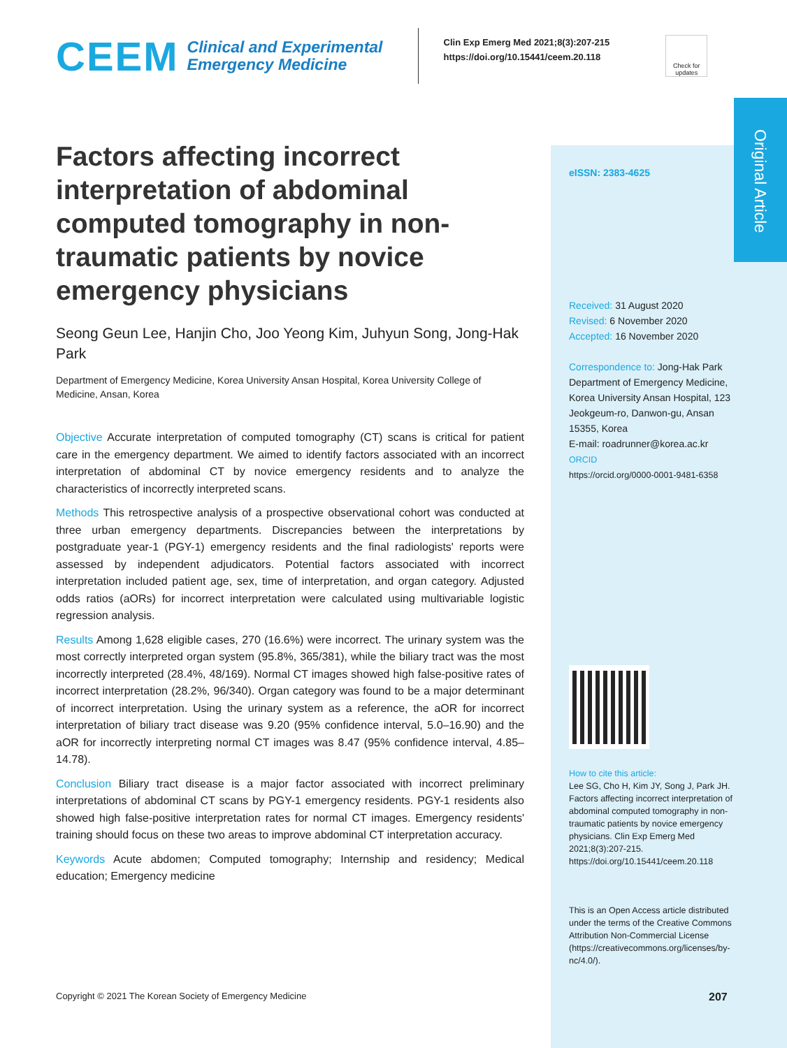Original Article
CEEM
Clinical and Experimental Emergency Medicine
Clin Exp Emerg Med 2021;8(3):207-215
https://doi.org/10.15441/ceem.20.118
Check for updates
Factors affecting incorrect interpretation of abdominal computed tomography in non-traumatic patients by novice emergency physicians
Seong Geun Lee, Hanjin Cho, Joo Yeong Kim, Juhyun Song, Jong-Hak Park
Department of Emergency Medicine, Korea University Ansan Hospital, Korea University College of Medicine, Ansan, Korea
Objective Accurate interpretation of computed tomography (CT) scans is critical for patient care in the emergency department. We aimed to identify factors associated with an incorrect interpretation of abdominal CT by novice emergency residents and to analyze the characteristics of incorrectly interpreted scans.
Methods This retrospective analysis of a prospective observational cohort was conducted at three urban emergency departments. Discrepancies between the interpretations by postgraduate year-1 (PGY-1) emergency residents and the final radiologists' reports were assessed by independent adjudicators. Potential factors associated with incorrect interpretation included patient age, sex, time of interpretation, and organ category. Adjusted odds ratios (aORs) for incorrect interpretation were calculated using multivariable logistic regression analysis.
Results Among 1,628 eligible cases, 270 (16.6%) were incorrect. The urinary system was the most correctly interpreted organ system (95.8%, 365/381), while the biliary tract was the most incorrectly interpreted (28.4%, 48/169). Normal CT images showed high false-positive rates of incorrect interpretation (28.2%, 96/340). Organ category was found to be a major determinant of incorrect interpretation. Using the urinary system as a reference, the aOR for incorrect interpretation of biliary tract disease was 9.20 (95% confidence interval, 5.0–16.90) and the aOR for incorrectly interpreting normal CT images was 8.47 (95% confidence interval, 4.85–14.78).
Conclusion Biliary tract disease is a major factor associated with incorrect preliminary interpretations of abdominal CT scans by PGY-1 emergency residents. PGY-1 residents also showed high false-positive interpretation rates for normal CT images. Emergency residents' training should focus on these two areas to improve abdominal CT interpretation accuracy.
Keywords Acute abdomen; Computed tomography; Internship and residency; Medical education; Emergency medicine
eISSN: 2383-4625
Received: 31 August 2020
Revised: 6 November 2020
Accepted: 16 November 2020
Correspondence to: Jong-Hak Park
Department of Emergency Medicine, Korea University Ansan Hospital, 123 Jeokgeum-ro, Danwon-gu, Ansan 15355, Korea
E-mail: roadrunner@korea.ac.kr
ORCID
https://orcid.org/0000-0001-9481-6358
How to cite this article:
Lee SG, Cho H, Kim JY, Song J, Park JH. Factors affecting incorrect interpretation of abdominal computed tomography in non-traumatic patients by novice emergency physicians. Clin Exp Emerg Med 2021;8(3):207-215. https://doi.org/10.15441/ceem.20.118
This is an Open Access article distributed under the terms of the Creative Commons Attribution Non-Commercial License (https://creativecommons.org/licenses/by-nc/4.0/).
Copyright © 2021 The Korean Society of Emergency Medicine
207